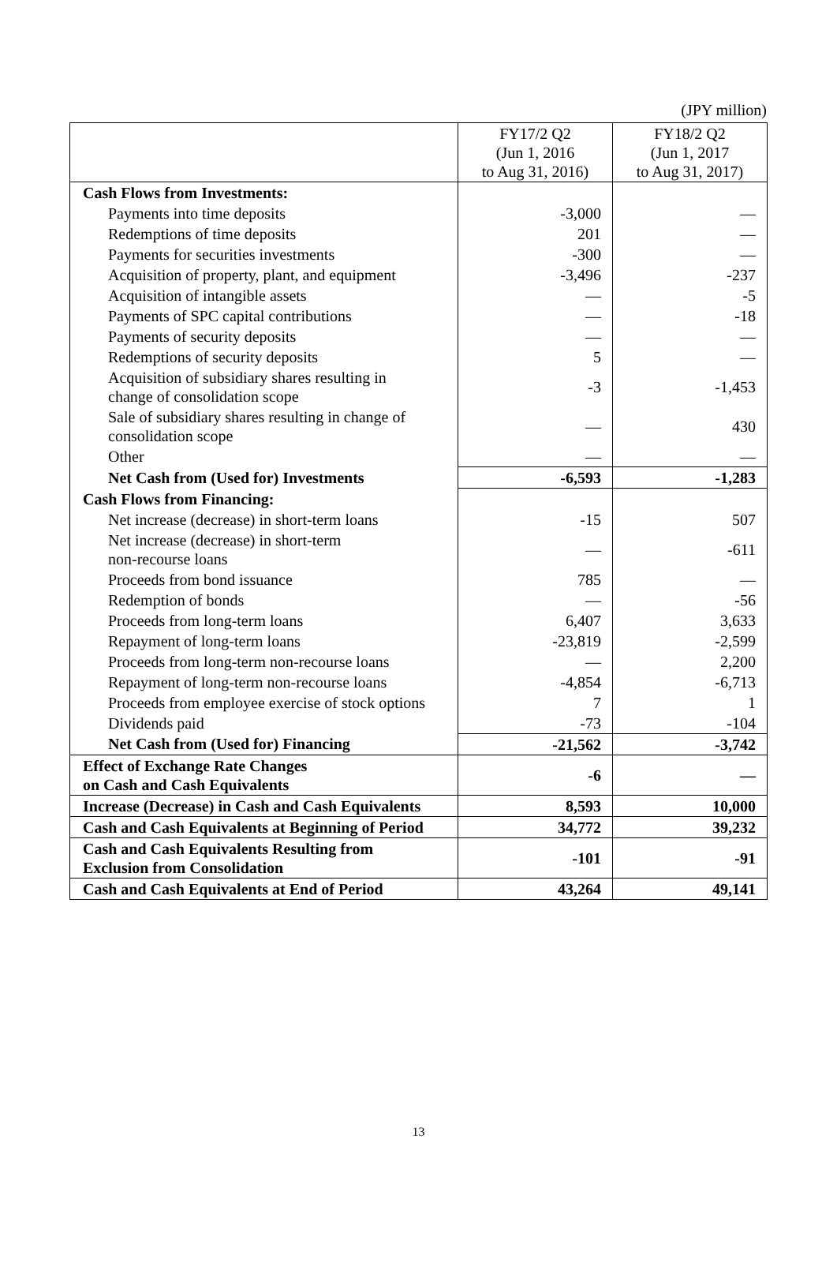(JPY million)
| | FY17/2 Q2 (Jun 1, 2016 to Aug 31, 2016) | FY18/2 Q2 (Jun 1, 2017 to Aug 31, 2017) |
| --- | --- | --- |
| Cash Flows from Investments: | | |
| Payments into time deposits | -3,000 | — |
| Redemptions of time deposits | 201 | — |
| Payments for securities investments | -300 | — |
| Acquisition of property, plant, and equipment | -3,496 | -237 |
| Acquisition of intangible assets | — | -5 |
| Payments of SPC capital contributions | — | -18 |
| Payments of security deposits | — | — |
| Redemptions of security deposits | 5 | — |
| Acquisition of subsidiary shares resulting in change of consolidation scope | -3 | -1,453 |
| Sale of subsidiary shares resulting in change of consolidation scope | — | 430 |
| Other | — | — |
| Net Cash from (Used for) Investments | -6,593 | -1,283 |
| Cash Flows from Financing: | | |
| Net increase (decrease) in short-term loans | -15 | 507 |
| Net increase (decrease) in short-term non-recourse loans | — | -611 |
| Proceeds from bond issuance | 785 | — |
| Redemption of bonds | — | -56 |
| Proceeds from long-term loans | 6,407 | 3,633 |
| Repayment of long-term loans | -23,819 | -2,599 |
| Proceeds from long-term non-recourse loans | — | 2,200 |
| Repayment of long-term non-recourse loans | -4,854 | -6,713 |
| Proceeds from employee exercise of stock options | 7 | 1 |
| Dividends paid | -73 | -104 |
| Net Cash from (Used for) Financing | -21,562 | -3,742 |
| Effect of Exchange Rate Changes on Cash and Cash Equivalents | -6 | — |
| Increase (Decrease) in Cash and Cash Equivalents | 8,593 | 10,000 |
| Cash and Cash Equivalents at Beginning of Period | 34,772 | 39,232 |
| Cash and Cash Equivalents Resulting from Exclusion from Consolidation | -101 | -91 |
| Cash and Cash Equivalents at End of Period | 43,264 | 49,141 |
13